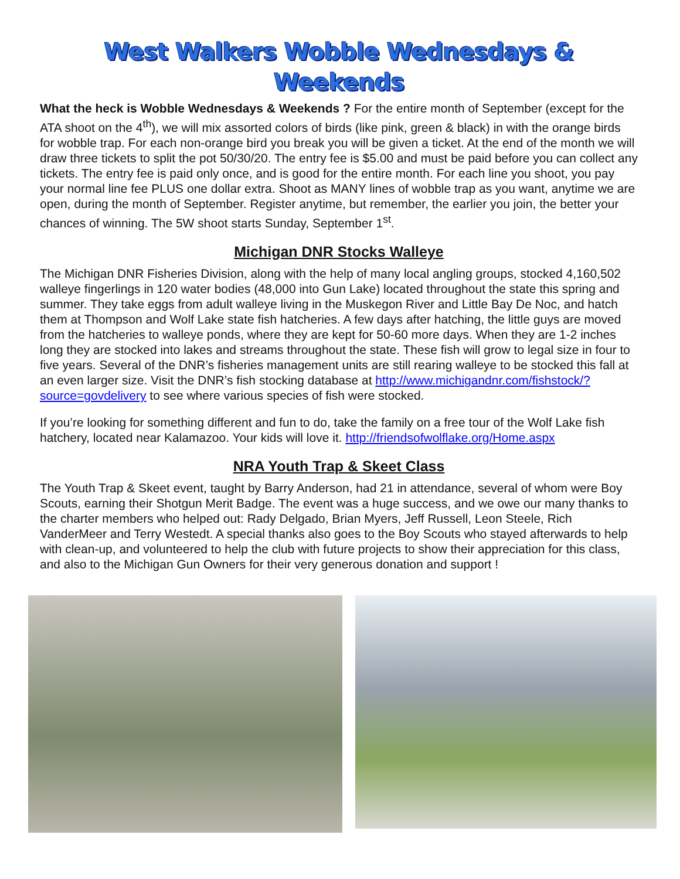West Walkers Wobble Wednesdays & Weekends
What the heck is Wobble Wednesdays & Weekends ? For the entire month of September (except for the ATA shoot on the 4<sup>th</sup>), we will mix assorted colors of birds (like pink, green & black) in with the orange birds for wobble trap. For each non-orange bird you break you will be given a ticket. At the end of the month we will draw three tickets to split the pot 50/30/20. The entry fee is $5.00 and must be paid before you can collect any tickets. The entry fee is paid only once, and is good for the entire month. For each line you shoot, you pay your normal line fee PLUS one dollar extra. Shoot as MANY lines of wobble trap as you want, anytime we are open, during the month of September. Register anytime, but remember, the earlier you join, the better your chances of winning. The 5W shoot starts Sunday, September 1<sup>st</sup>.
Michigan DNR Stocks Walleye
The Michigan DNR Fisheries Division, along with the help of many local angling groups, stocked 4,160,502 walleye fingerlings in 120 water bodies (48,000 into Gun Lake) located throughout the state this spring and summer. They take eggs from adult walleye living in the Muskegon River and Little Bay De Noc, and hatch them at Thompson and Wolf Lake state fish hatcheries. A few days after hatching, the little guys are moved from the hatcheries to walleye ponds, where they are kept for 50-60 more days. When they are 1-2 inches long they are stocked into lakes and streams throughout the state. These fish will grow to legal size in four to five years. Several of the DNR’s fisheries management units are still rearing walleye to be stocked this fall at an even larger size. Visit the DNR’s fish stocking database at http://www.michigandnr.com/fishstock/?source=govdelivery to see where various species of fish were stocked.
If you’re looking for something different and fun to do, take the family on a free tour of the Wolf Lake fish hatchery, located near Kalamazoo. Your kids will love it. http://friendsofwolflake.org/Home.aspx
NRA Youth Trap & Skeet Class
The Youth Trap & Skeet event, taught by Barry Anderson, had 21 in attendance, several of whom were Boy Scouts, earning their Shotgun Merit Badge. The event was a huge success, and we owe our many thanks to the charter members who helped out: Rady Delgado, Brian Myers, Jeff Russell, Leon Steele, Rich VanderMeer and Terry Westedt. A special thanks also goes to the Boy Scouts who stayed afterwards to help with clean-up, and volunteered to help the club with future projects to show their appreciation for this class, and also to the Michigan Gun Owners for their very generous donation and support !